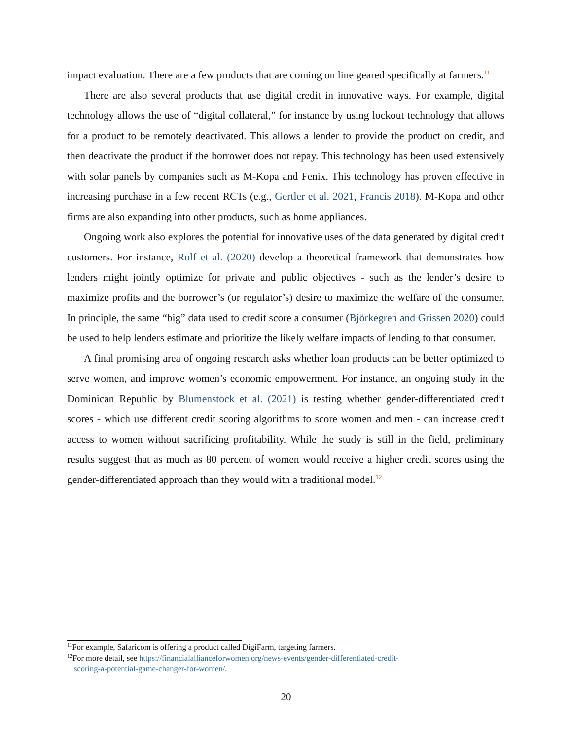impact evaluation. There are a few products that are coming on line geared specifically at farmers.<sup>11</sup>
There are also several products that use digital credit in innovative ways. For example, digital technology allows the use of “digital collateral,” for instance by using lockout technology that allows for a product to be remotely deactivated. This allows a lender to provide the product on credit, and then deactivate the product if the borrower does not repay. This technology has been used extensively with solar panels by companies such as M-Kopa and Fenix. This technology has proven effective in increasing purchase in a few recent RCTs (e.g., Gertler et al. 2021, Francis 2018). M-Kopa and other firms are also expanding into other products, such as home appliances.
Ongoing work also explores the potential for innovative uses of the data generated by digital credit customers. For instance, Rolf et al. (2020) develop a theoretical framework that demonstrates how lenders might jointly optimize for private and public objectives - such as the lender’s desire to maximize profits and the borrower’s (or regulator’s) desire to maximize the welfare of the consumer. In principle, the same “big” data used to credit score a consumer (Björkegren and Grissen 2020) could be used to help lenders estimate and prioritize the likely welfare impacts of lending to that consumer.
A final promising area of ongoing research asks whether loan products can be better optimized to serve women, and improve women’s economic empowerment. For instance, an ongoing study in the Dominican Republic by Blumenstock et al. (2021) is testing whether gender-differentiated credit scores - which use different credit scoring algorithms to score women and men - can increase credit access to women without sacrificing profitability. While the study is still in the field, preliminary results suggest that as much as 80 percent of women would receive a higher credit scores using the gender-differentiated approach than they would with a traditional model.<sup>12</sup>
<sup>11</sup> For example, Safaricom is offering a product called DigiFarm, targeting farmers.
<sup>12</sup> For more detail, see https://financialallianceforwomen.org/news-events/gender-differentiated-credit-
scoring-a-potential-game-changer-for-women/.
20